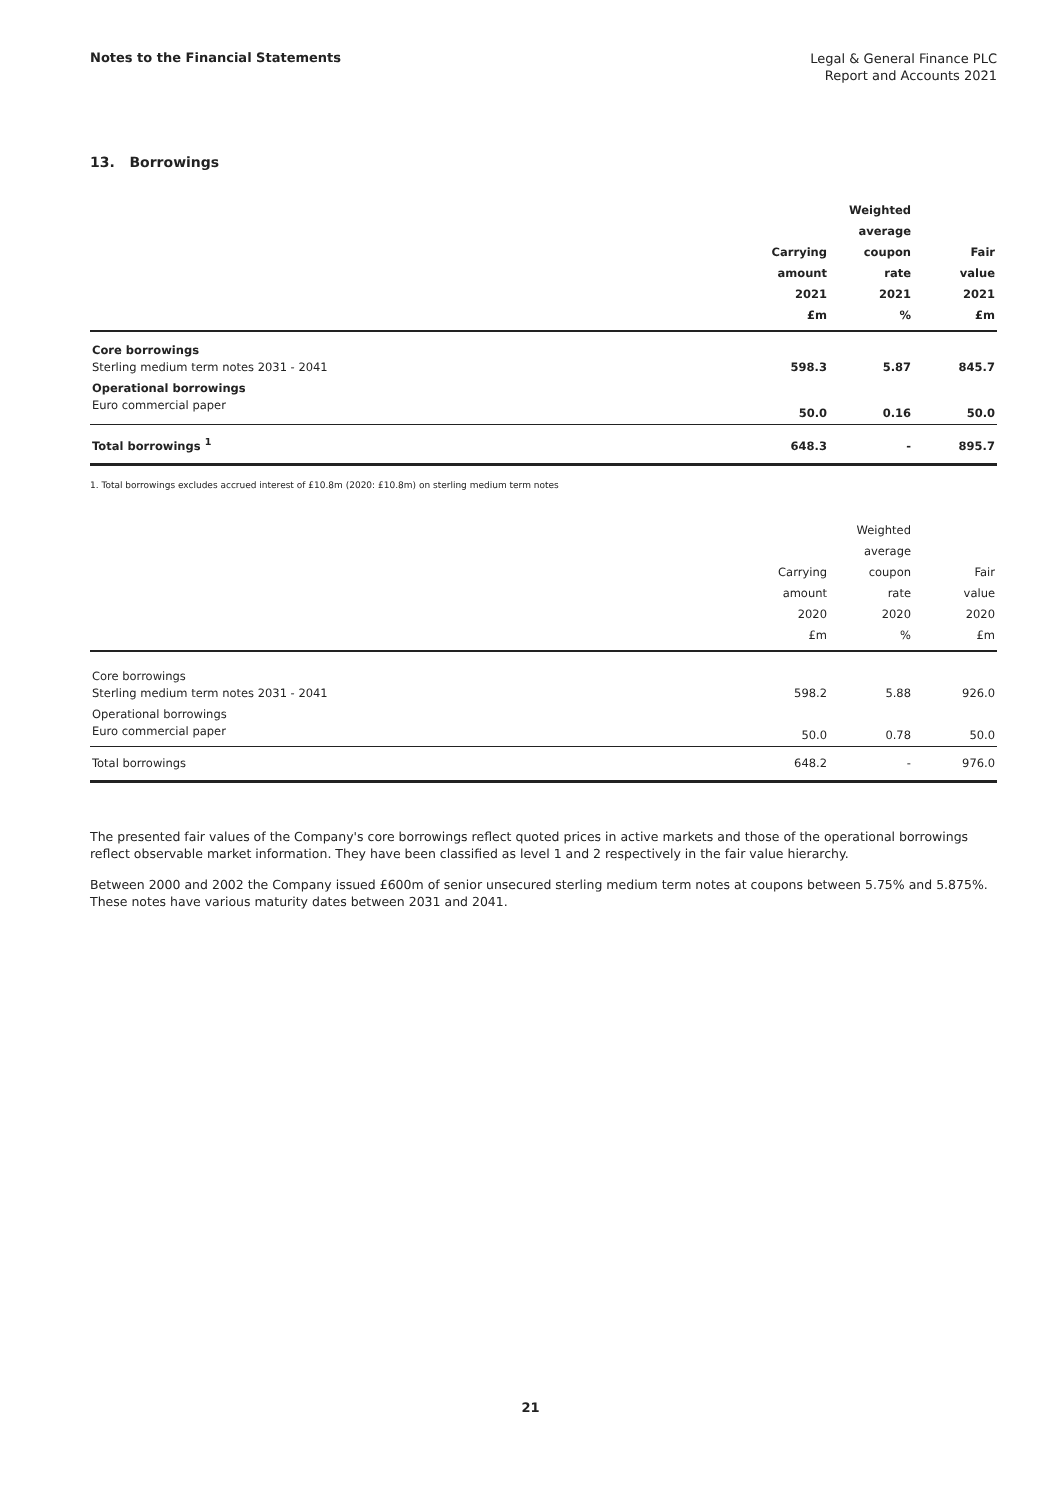Notes to the Financial Statements
Legal & General Finance PLC
Report and Accounts 2021
13. Borrowings
| | Carrying amount 2021 £m | Weighted average coupon rate 2021 % | Fair value 2021 £m |
| --- | --- | --- | --- |
| Core borrowings Sterling medium term notes 2031 - 2041 | 598.3 | 5.87 | 845.7 |
| Operational borrowings Euro commercial paper | 50.0 | 0.16 | 50.0 |
| Total borrowings <sup>1</sup> | 648.3 | - | 895.7 |
1. Total borrowings excludes accrued interest of £10.8m (2020: £10.8m) on sterling medium term notes
| | Carrying amount 2020 £m | Weighted average coupon rate 2020 % | Fair value 2020 £m |
| --- | --- | --- | --- |
| Core borrowings Sterling medium term notes 2031 - 2041 | 598.2 | 5.88 | 926.0 |
| Operational borrowings Euro commercial paper | 50.0 | 0.78 | 50.0 |
| Total borrowings | 648.2 | - | 976.0 |
The presented fair values of the Company's core borrowings reflect quoted prices in active markets and those of the operational borrowings reflect observable market information. They have been classified as level 1 and 2 respectively in the fair value hierarchy.
Between 2000 and 2002 the Company issued £600m of senior unsecured sterling medium term notes at coupons between 5.75% and 5.875%. These notes have various maturity dates between 2031 and 2041.
21